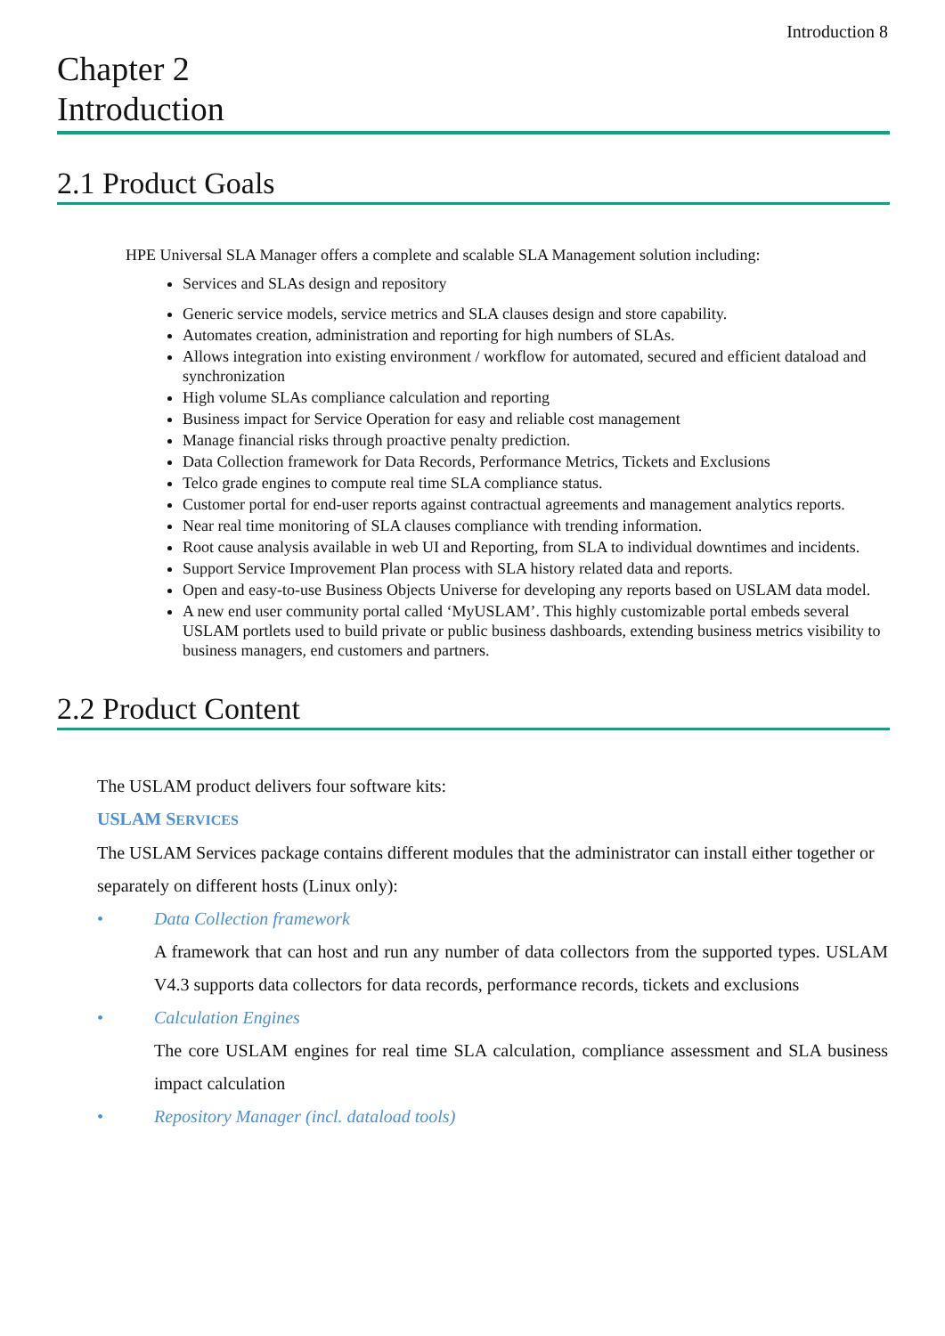Introduction 8
Chapter 2
Introduction
2.1 Product Goals
HPE Universal SLA Manager offers a complete and scalable SLA Management solution including:
Services and SLAs design and repository
Generic service models, service metrics and SLA clauses design and store capability.
Automates creation, administration and reporting for high numbers of SLAs.
Allows integration into existing environment / workflow for automated, secured and efficient dataload and synchronization
High volume SLAs compliance calculation and reporting
Business impact for Service Operation for easy and reliable cost management
Manage financial risks through proactive penalty prediction.
Data Collection framework for Data Records, Performance Metrics, Tickets and Exclusions
Telco grade engines to compute real time SLA compliance status.
Customer portal for end-user reports against contractual agreements and management analytics reports.
Near real time monitoring of SLA clauses compliance with trending information.
Root cause analysis available in web UI and Reporting, from SLA to individual downtimes and incidents.
Support Service Improvement Plan process with SLA history related data and reports.
Open and easy-to-use Business Objects Universe for developing any reports based on USLAM data model.
A new end user community portal called ‘MyUSLAM’. This highly customizable portal embeds several USLAM portlets used to build private or public business dashboards, extending business metrics visibility to business managers, end customers and partners.
2.2 Product Content
The USLAM product delivers four software kits:
USLAM SERVICES
The USLAM Services package contains different modules that the administrator can install either together or separately on different hosts (Linux only):
• Data Collection framework
A framework that can host and run any number of data collectors from the supported types. USLAM V4.3 supports data collectors for data records, performance records, tickets and exclusions
• Calculation Engines
The core USLAM engines for real time SLA calculation, compliance assessment and SLA business impact calculation
• Repository Manager (incl. dataload tools)